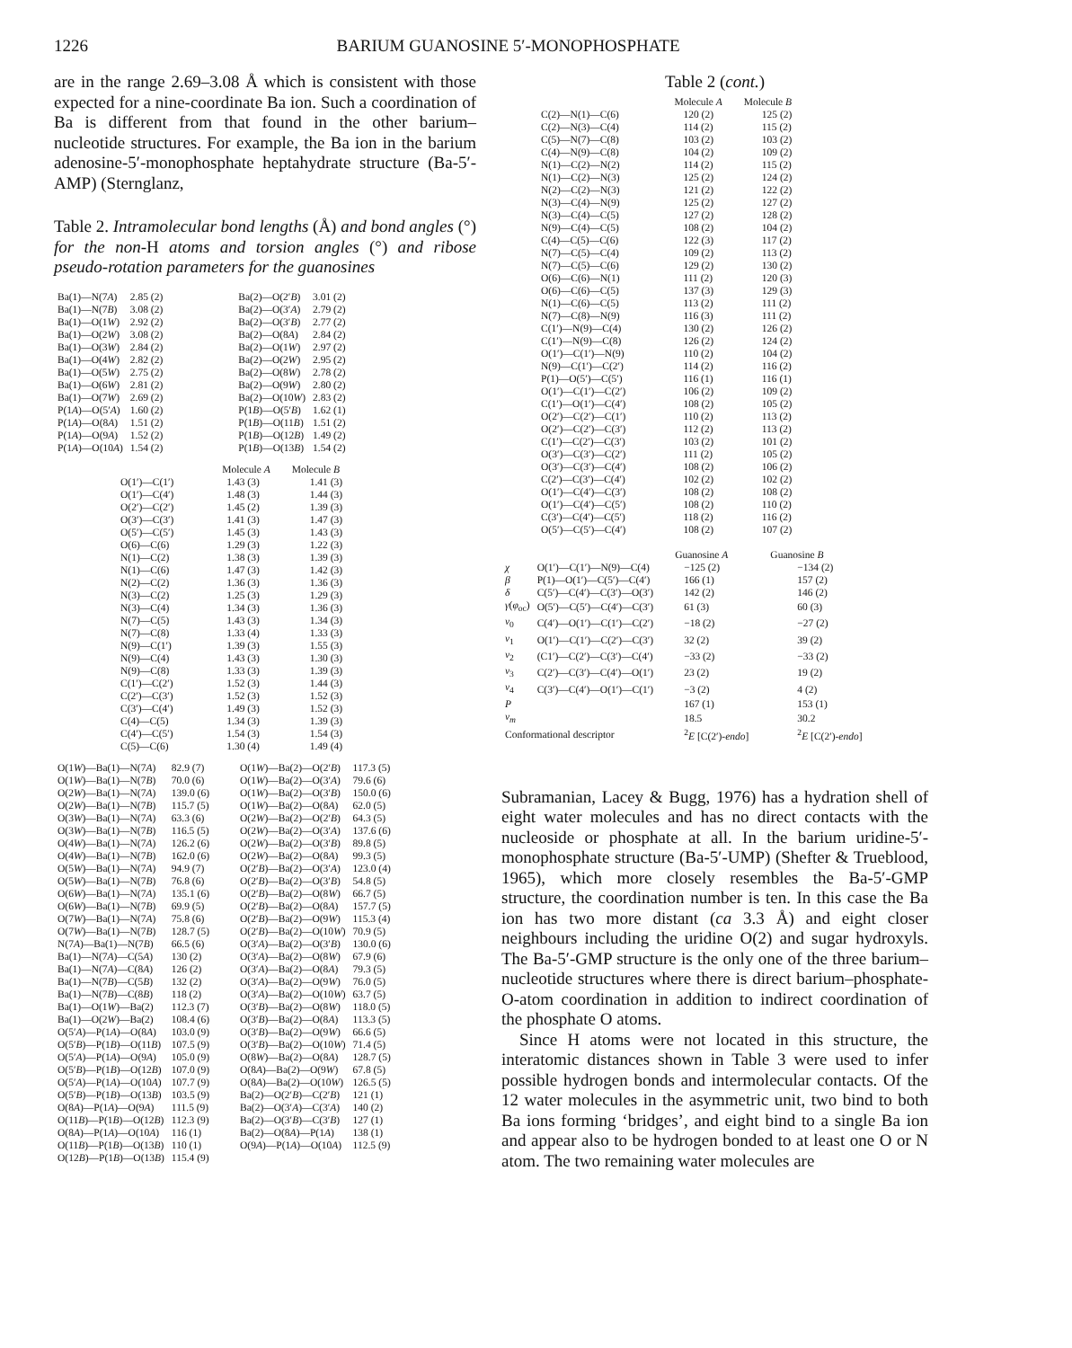1226 BARIUM GUANOSINE 5′-MONOPHOSPHATE
are in the range 2.69–3.08 Å which is consistent with those expected for a nine-coordinate Ba ion. Such a coordination of Ba is different from that found in the other barium–nucleotide structures. For example, the Ba ion in the barium adenosine-5′-monophosphate heptahydrate structure (Ba-5′-AMP) (Sternglanz,
Table 2. Intramolecular bond lengths (Å) and bond angles (°) for the non-H atoms and torsion angles (°) and ribose pseudo-rotation parameters for the guanosines
| Ba(1)—N(7 A ) | 2.85 (2) | Ba(2)—O(2′ B ) | 3.01 (2) |
| Ba(1)—N(7 B ) | 3.08 (2) | Ba(2)—O(3′ A ) | 2.79 (2) |
| Ba(1)—O(1 W ) | 2.92 (2) | Ba(2)—O(3′ B ) | 2.77 (2) |
| Ba(1)—O(2 W ) | 3.08 (2) | Ba(2)—O(8 A ) | 2.84 (2) |
| Ba(1)—O(3 W ) | 2.84 (2) | Ba(2)—O(1 W ) | 2.97 (2) |
| Ba(1)—O(4 W ) | 2.82 (2) | Ba(2)—O(2 W ) | 2.95 (2) |
| Ba(1)—O(5 W ) | 2.75 (2) | Ba(2)—O(8 W ) | 2.78 (2) |
| Ba(1)—O(6 W ) | 2.81 (2) | Ba(2)—O(9 W ) | 2.80 (2) |
| Ba(1)—O(7 W ) | 2.69 (2) | Ba(2)—O(10 W ) | 2.83 (2) |
| P(1 A )—O(5′ A ) | 1.60 (2) | P(1 B )—O(5′ B ) | 1.62 (1) |
| P(1 A )—O(8 A ) | 1.51 (2) | P(1 B )—O(11 B ) | 1.51 (2) |
| P(1 A )—O(9 A ) | 1.52 (2) | P(1 B )—O(12 B ) | 1.49 (2) |
| P(1 A )—O(10 A ) | 1.54 (2) | P(1 B )—O(13 B ) | 1.54 (2) |
| | Molecule A | Molecule B |
| --- | --- | --- |
| O(1′)—C(1′) | 1.43 (3) | 1.41 (3) |
| O(1′)—C(4′) | 1.48 (3) | 1.44 (3) |
| O(2′)—C(2′) | 1.45 (2) | 1.39 (3) |
| O(3′)—C(3′) | 1.41 (3) | 1.47 (3) |
| O(5′)—C(5′) | 1.45 (3) | 1.43 (3) |
| O(6)—C(6) | 1.29 (3) | 1.22 (3) |
| N(1)—C(2) | 1.38 (3) | 1.39 (3) |
| N(1)—C(6) | 1.47 (3) | 1.42 (3) |
| N(2)—C(2) | 1.36 (3) | 1.36 (3) |
| N(3)—C(2) | 1.25 (3) | 1.29 (3) |
| N(3)—C(4) | 1.34 (3) | 1.36 (3) |
| N(7)—C(5) | 1.43 (3) | 1.34 (3) |
| N(7)—C(8) | 1.33 (4) | 1.33 (3) |
| N(9)—C(1′) | 1.39 (3) | 1.55 (3) |
| N(9)—C(4) | 1.43 (3) | 1.30 (3) |
| N(9)—C(8) | 1.33 (3) | 1.39 (3) |
| C(1′)—C(2′) | 1.52 (3) | 1.44 (3) |
| C(2′)—C(3′) | 1.52 (3) | 1.52 (3) |
| C(3′)—C(4′) | 1.49 (3) | 1.52 (3) |
| C(4)—C(5) | 1.34 (3) | 1.39 (3) |
| C(4′)—C(5′) | 1.54 (3) | 1.54 (3) |
| C(5)—C(6) | 1.30 (4) | 1.49 (4) |
| O(1 W )—Ba(1)—N(7 A ) | 82.9 (7) | O(1 W )—Ba(2)—O(2′ B ) | 117.3 (5) |
| O(1 W )—Ba(1)—N(7 B ) | 70.0 (6) | O(1 W )—Ba(2)—O(3′ A ) | 79.6 (6) |
| O(2 W )—Ba(1)—N(7 A ) | 139.0 (6) | O(1 W )—Ba(2)—O(3′ B ) | 150.0 (6) |
| O(2 W )—Ba(1)—N(7 B ) | 115.7 (5) | O(1 W )—Ba(2)—O(8 A ) | 62.0 (5) |
| O(3 W )—Ba(1)—N(7 A ) | 63.3 (6) | O(2 W )—Ba(2)—O(2′ B ) | 64.3 (5) |
| O(3 W )—Ba(1)—N(7 B ) | 116.5 (5) | O(2 W )—Ba(2)—O(3′ A ) | 137.6 (6) |
| O(4 W )—Ba(1)—N(7 A ) | 126.2 (6) | O(2 W )—Ba(2)—O(3′ B ) | 89.8 (5) |
| O(4 W )—Ba(1)—N(7 B ) | 162.0 (6) | O(2 W )—Ba(2)—O(8 A ) | 99.3 (5) |
| O(5 W )—Ba(1)—N(7 A ) | 94.9 (7) | O(2′ B )—Ba(2)—O(3′ A ) | 123.0 (4) |
| O(5 W )—Ba(1)—N(7 B ) | 76.8 (6) | O(2′ B )—Ba(2)—O(3′ B ) | 54.8 (5) |
| O(6 W )—Ba(1)—N(7 A ) | 135.1 (6) | O(2′ B )—Ba(2)—O(8 W ) | 66.7 (5) |
| O(6 W )—Ba(1)—N(7 B ) | 69.9 (5) | O(2′ B )—Ba(2)—O(8 A ) | 157.7 (5) |
| O(7 W )—Ba(1)—N(7 A ) | 75.8 (6) | O(2′ B )—Ba(2)—O(9 W ) | 115.3 (4) |
| O(7 W )—Ba(1)—N(7 B ) | 128.7 (5) | O(2′ B )—Ba(2)—O(10 W ) | 70.9 (5) |
| N(7 A )—Ba(1)—N(7 B ) | 66.5 (6) | O(3′ A )—Ba(2)—O(3′ B ) | 130.0 (6) |
| Ba(1)—N(7 A )—C(5 A ) | 130 (2) | O(3′ A )—Ba(2)—O(8 W ) | 67.9 (6) |
| Ba(1)—N(7 A )—C(8 A ) | 126 (2) | O(3′ A )—Ba(2)—O(8 A ) | 79.3 (5) |
| Ba(1)—N(7 B )—C(5 B ) | 132 (2) | O(3′ A )—Ba(2)—O(9 W ) | 76.0 (5) |
| Ba(1)—N(7 B )—C(8 B ) | 118 (2) | O(3′ A )—Ba(2)—O(10 W ) | 63.7 (5) |
| Ba(1)—O(1 W )—Ba(2) | 112.3 (7) | O(3′ B )—Ba(2)—O(8 W ) | 118.0 (5) |
| Ba(1)—O(2 W )—Ba(2) | 108.4 (6) | O(3′ B )—Ba(2)—O(8 A ) | 113.3 (5) |
| O(5′ A )—P(1 A )—O(8 A ) | 103.0 (9) | O(3′ B )—Ba(2)—O(9 W ) | 66.6 (5) |
| O(5′ B )—P(1 B )—O(11 B ) | 107.5 (9) | O(3′ B )—Ba(2)—O(10 W ) | 71.4 (5) |
| O(5′ A )—P(1 A )—O(9 A ) | 105.0 (9) | O(8 W )—Ba(2)—O(8 A ) | 128.7 (5) |
| O(5′ B )—P(1 B )—O(12 B ) | 107.0 (9) | O(8 A )—Ba(2)—O(9 W ) | 67.8 (5) |
| O(5′ A )—P(1 A )—O(10 A ) | 107.7 (9) | O(8 A )—Ba(2)—O(10 W ) | 126.5 (5) |
| O(5′ B )—P(1 B )—O(13 B ) | 103.5 (9) | Ba(2)—O(2′ B )—C(2′ B ) | 121 (1) |
| O(8 A )—P(1 A )—O(9 A ) | 111.5 (9) | Ba(2)—O(3′ A )—C(3′ A ) | 140 (2) |
| O(11 B )—P(1 B )—O(12 B ) | 112.3 (9) | Ba(2)—O(3′ B )—C(3′ B ) | 127 (1) |
| O(8 A )—P(1 A )—O(10 A ) | 116 (1) | Ba(2)—O(8 A )—P(1 A ) | 138 (1) |
| O(11 B )—P(1 B )—O(13 B ) | 110 (1) | O(9 A )—P(1 A )—O(10 A ) | 112.5 (9) |
| O(12 B )—P(1 B )—O(13 B ) | 115.4 (9) | | |
Table 2 (cont.)
| | Molecule A | Molecule B |
| --- | --- | --- |
| C(2)—N(1)—C(6) | 120 (2) | 125 (2) |
| C(2)—N(3)—C(4) | 114 (2) | 115 (2) |
| C(5)—N(7)—C(8) | 103 (2) | 103 (2) |
| C(4)—N(9)—C(8) | 104 (2) | 109 (2) |
| N(1)—C(2)—N(2) | 114 (2) | 115 (2) |
| N(1)—C(2)—N(3) | 125 (2) | 124 (2) |
| N(2)—C(2)—N(3) | 121 (2) | 122 (2) |
| N(3)—C(4)—N(9) | 125 (2) | 127 (2) |
| N(3)—C(4)—C(5) | 127 (2) | 128 (2) |
| N(9)—C(4)—C(5) | 108 (2) | 104 (2) |
| C(4)—C(5)—C(6) | 122 (3) | 117 (2) |
| N(7)—C(5)—C(4) | 109 (2) | 113 (2) |
| N(7)—C(5)—C(6) | 129 (2) | 130 (2) |
| O(6)—C(6)—N(1) | 111 (2) | 120 (3) |
| O(6)—C(6)—C(5) | 137 (3) | 129 (3) |
| N(1)—C(6)—C(5) | 113 (2) | 111 (2) |
| N(7)—C(8)—N(9) | 116 (3) | 111 (2) |
| C(1′)—N(9)—C(4) | 130 (2) | 126 (2) |
| C(1′)—N(9)—C(8) | 126 (2) | 124 (2) |
| O(1′)—C(1′)—N(9) | 110 (2) | 104 (2) |
| N(9)—C(1′)—C(2′) | 114 (2) | 116 (2) |
| P(1)—O(5′)—C(5′) | 116 (1) | 116 (1) |
| O(1′)—C(1′)—C(2′) | 106 (2) | 109 (2) |
| C(1′)—O(1′)—C(4′) | 108 (2) | 105 (2) |
| O(2′)—C(2′)—C(1′) | 110 (2) | 113 (2) |
| O(2′)—C(2′)—C(3′) | 112 (2) | 113 (2) |
| C(1′)—C(2′)—C(3′) | 103 (2) | 101 (2) |
| O(3′)—C(3′)—C(2′) | 111 (2) | 105 (2) |
| O(3′)—C(3′)—C(4′) | 108 (2) | 106 (2) |
| C(2′)—C(3′)—C(4′) | 102 (2) | 102 (2) |
| O(1′)—C(4′)—C(3′) | 108 (2) | 108 (2) |
| O(1′)—C(4′)—C(5′) | 108 (2) | 110 (2) |
| C(3′)—C(4′)—C(5′) | 118 (2) | 116 (2) |
| O(5′)—C(5′)—C(4′) | 108 (2) | 107 (2) |
| | | Guanosine A | Guanosine B |
| --- | --- | --- | --- |
| χ | O(1′)—C(1′)—N(9)—C(4) | −125 (2) | −134 (2) |
| β | P(1)—O(1′)—C(5′)—C(4′) | 166 (1) | 157 (2) |
| δ | C(5′)—C(4′)—C(3′)—O(3′) | 142 (2) | 146 (2) |
| γ ( φ<sub>oc</sub>) | O(5′)—C(5′)—C(4′)—C(3′) | 61 (3) | 60 (3) |
| ν<sub>0</sub> | C(4′)—O(1′)—C(1′)—C(2′) | −18 (2) | −27 (2) |
| ν<sub>1</sub> | O(1′)—C(1′)—C(2′)—C(3′) | 32 (2) | 39 (2) |
| ν<sub>2</sub> | (C1′)—C(2′)—C(3′)—C(4′) | −33 (2) | −33 (2) |
| ν<sub>3</sub> | C(2′)—C(3′)—C(4′)—O(1′) | 23 (2) | 19 (2) |
| ν<sub>4</sub> | C(3′)—C(4′)—O(1′)—C(1′) | −3 (2) | 4 (2) |
| P | | 167 (1) | 153 (1) |
| ν<sub>m</sub> | | 18.5 | 30.2 |
| Conformational descriptor | | <sup>2</sup> E [C(2′)- endo ] | <sup>2</sup> E [C(2′)- endo ] |
Subramanian, Lacey & Bugg, 1976) has a hydration shell of eight water molecules and has no direct contacts with the nucleoside or phosphate at all. In the barium uridine-5′-monophosphate structure (Ba-5′-UMP) (Shefter & Trueblood, 1965), which more closely resembles the Ba-5′-GMP structure, the coordination number is ten. In this case the Ba ion has two more distant (ca 3.3 Å) and eight closer neighbours including the uridine O(2) and sugar hydroxyls. The Ba-5′-GMP structure is the only one of the three barium–nucleotide structures where there is direct barium–phosphate-O-atom coordination in addition to indirect coordination of the phosphate O atoms.
Since H atoms were not located in this structure, the interatomic distances shown in Table 3 were used to infer possible hydrogen bonds and intermolecular contacts. Of the 12 water molecules in the asymmetric unit, two bind to both Ba ions forming ‘bridges’, and eight bind to a single Ba ion and appear also to be hydrogen bonded to at least one O or N atom. The two remaining water molecules are